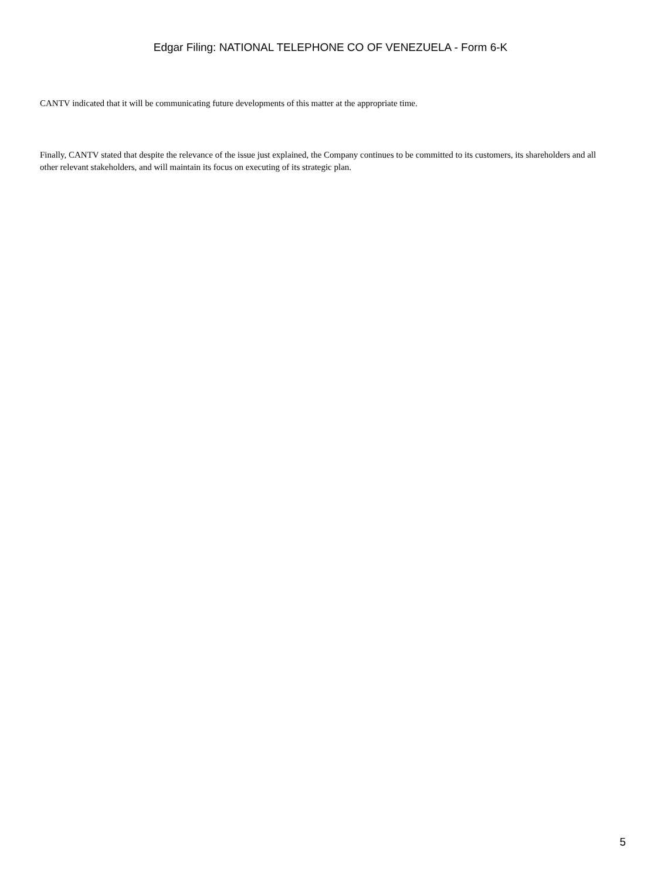Edgar Filing: NATIONAL TELEPHONE CO OF VENEZUELA - Form 6-K
CANTV indicated that it will be communicating future developments of this matter at the appropriate time.
Finally, CANTV stated that despite the relevance of the issue just explained, the Company continues to be committed to its customers, its shareholders and all other relevant stakeholders, and will maintain its focus on executing of its strategic plan.
5